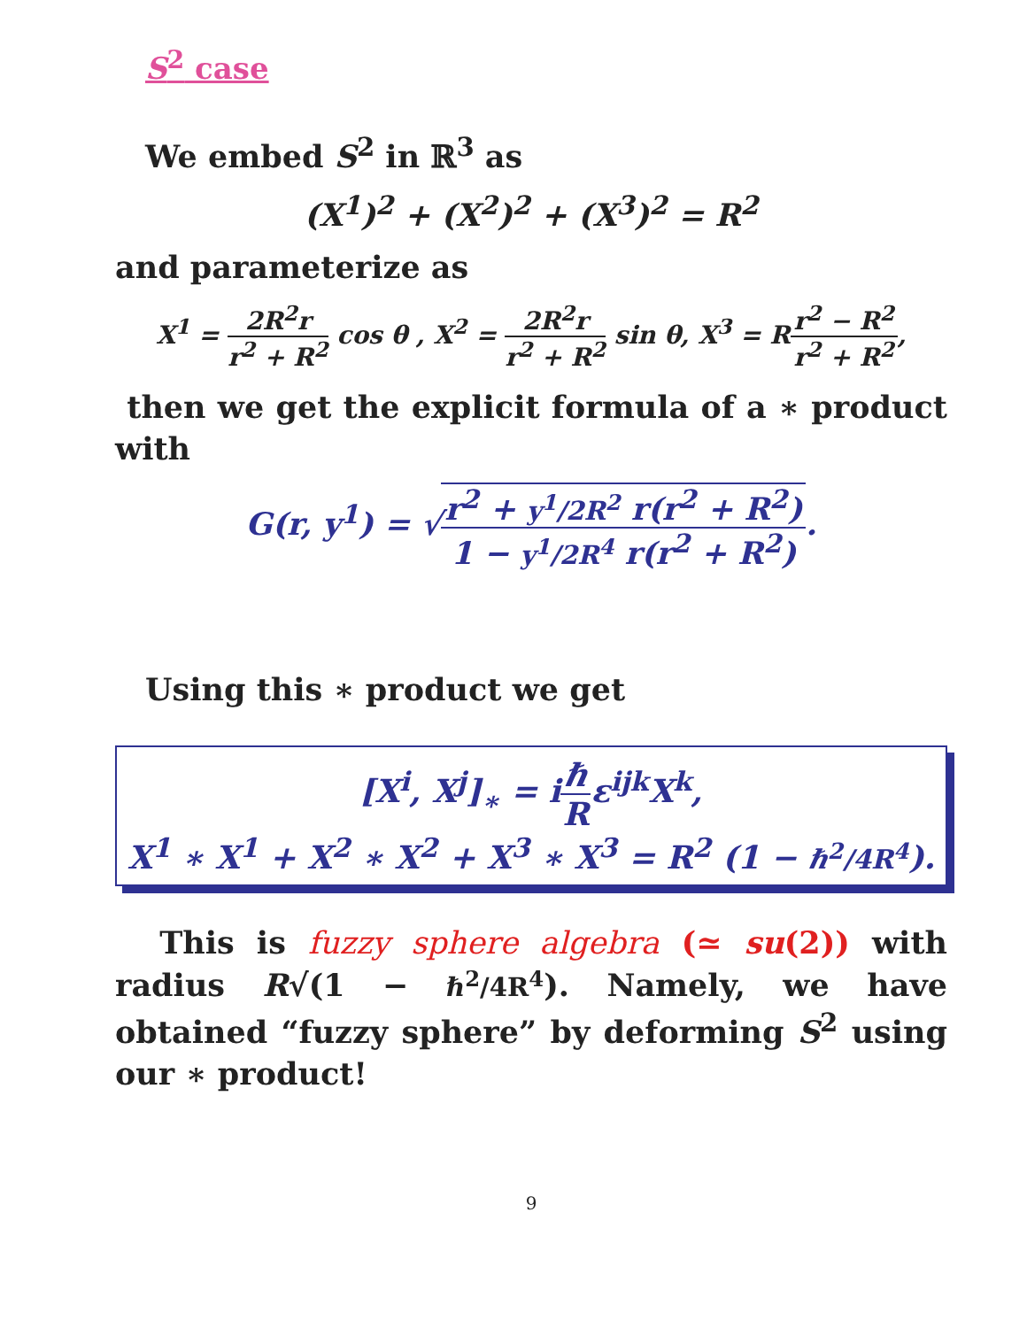S<sup>2</sup> case
We embed S<sup>2</sup> in ℝ<sup>3</sup> as
(X<sup>1</sup>)<sup>2</sup> + (X<sup>2</sup>)<sup>2</sup> + (X<sup>3</sup>)<sup>2</sup> = R<sup>2</sup>
and parameterize as
X<sup>1</sup> = 2R<sup>2</sup>r r<sup>2</sup> + R<sup>2</sup> cos θ , X<sup>2</sup> = 2R<sup>2</sup>r r<sup>2</sup> + R<sup>2</sup> sin θ, X<sup>3</sup> = Rr<sup>2</sup> − R<sup>2</sup> r<sup>2</sup> + R<sup>2</sup>,
then we get the explicit formula of a ∗ product with
G(r, y<sup>1</sup>) = √r<sup>2</sup> + y<sup>1</sup>/2R<sup>2</sup> r(r<sup>2</sup> + R<sup>2</sup>) 1 − y<sup>1</sup>/2R<sup>4</sup> r(r<sup>2</sup> + R<sup>2</sup>).
Using this ∗ product we get
[X<sup>i</sup>, X<sup>j</sup>]<sub>∗</sub> = iℏ Rε<sup>ijk</sup>X<sup>k</sup>,
X<sup>1</sup> ∗ X<sup>1</sup> + X<sup>2</sup> ∗ X<sup>2</sup> + X<sup>3</sup> ∗ X<sup>3</sup> = R<sup>2</sup> (1 − ℏ<sup>2</sup>/4R<sup>4</sup>).
This is fuzzy sphere algebra (≃ su(2)) with radius R√(1 − ℏ<sup>2</sup>/4R<sup>4</sup>). Namely, we have obtained “fuzzy sphere” by deforming S<sup>2</sup> using our ∗ product!
9